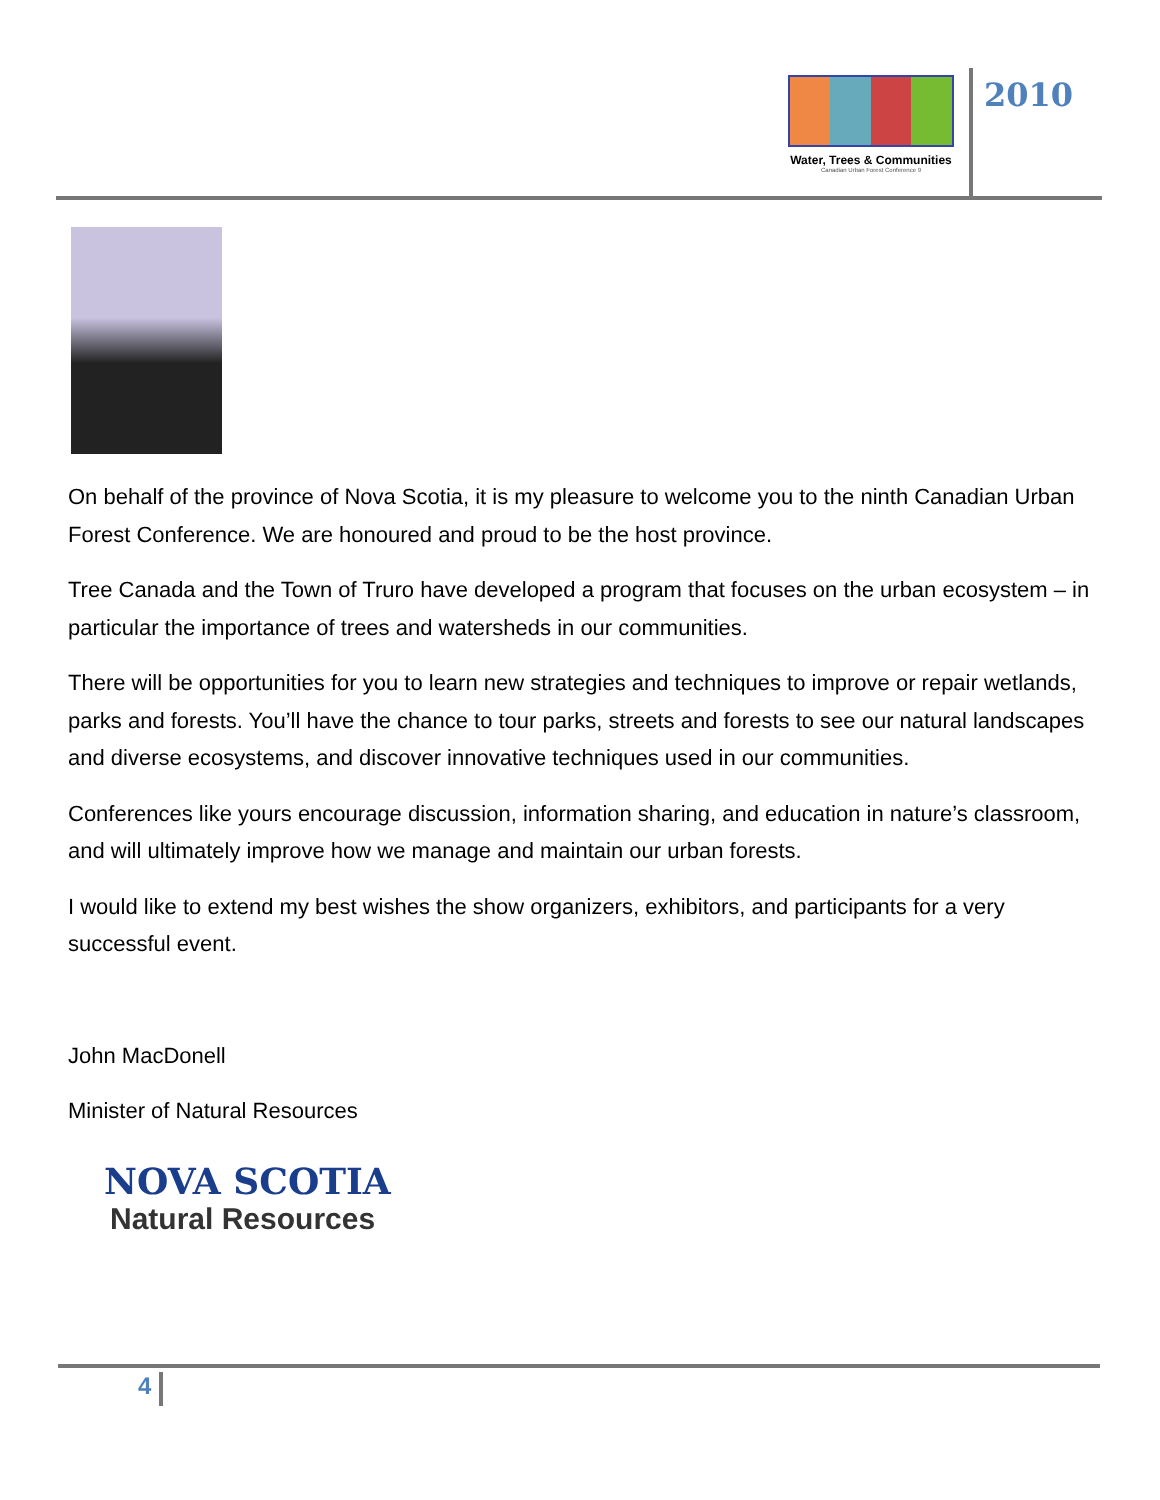Water, Trees & Communities
Canadian Urban Forest Conference 9
2010
On behalf of the province of Nova Scotia, it is my pleasure to welcome you to the ninth Canadian Urban Forest Conference. We are honoured and proud to be the host province.
Tree Canada and the Town of Truro have developed a program that focuses on the urban ecosystem – in particular the importance of trees and watersheds in our communities.
There will be opportunities for you to learn new strategies and techniques to improve or repair wetlands, parks and forests. You’ll have the chance to tour parks, streets and forests to see our natural landscapes and diverse ecosystems, and discover innovative techniques used in our communities.
Conferences like yours encourage discussion, information sharing, and education in nature’s classroom, and will ultimately improve how we manage and maintain our urban forests.
I would like to extend my best wishes the show organizers, exhibitors, and participants for a very successful event.
John MacDonell
Minister of Natural Resources
NOVA SCOTIA
Natural Resources
4